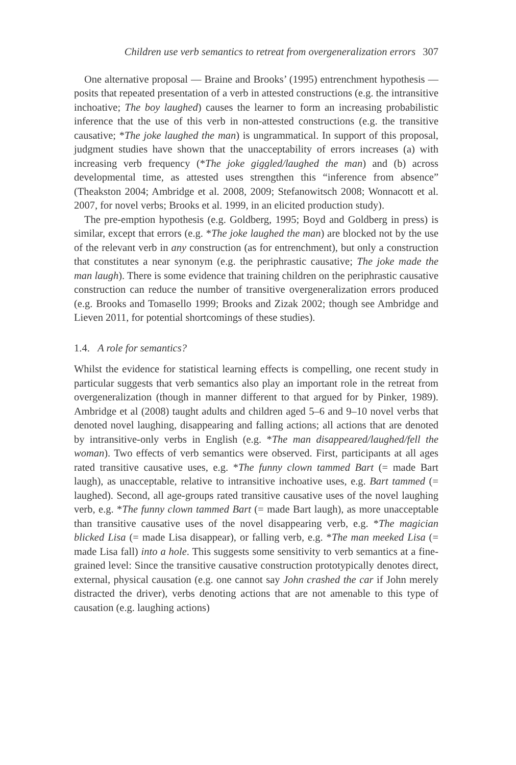Children use verb semantics to retreat from overgeneralization errors 307
One alternative proposal — Braine and Brooks’ (1995) entrenchment hypothesis — posits that repeated presentation of a verb in attested constructions (e.g. the intransitive inchoative; The boy laughed) causes the learner to form an increasing probabilistic inference that the use of this verb in non-attested constructions (e.g. the transitive causative; *The joke laughed the man) is ungrammatical. In support of this proposal, judgment studies have shown that the unacceptability of errors increases (a) with increasing verb frequency (*The joke giggled/laughed the man) and (b) across developmental time, as attested uses strengthen this “inference from absence” (Theakston 2004; Ambridge et al. 2008, 2009; Stefanowitsch 2008; Wonnacott et al. 2007, for novel verbs; Brooks et al. 1999, in an elicited production study).
The pre-emption hypothesis (e.g. Goldberg, 1995; Boyd and Goldberg in press) is similar, except that errors (e.g. *The joke laughed the man) are blocked not by the use of the relevant verb in any construction (as for entrenchment), but only a construction that constitutes a near synonym (e.g. the periphrastic causative; The joke made the man laugh). There is some evidence that training children on the periphrastic causative construction can reduce the number of transitive overgeneralization errors produced (e.g. Brooks and Tomasello 1999; Brooks and Zizak 2002; though see Ambridge and Lieven 2011, for potential shortcomings of these studies).
1.4. A role for semantics?
Whilst the evidence for statistical learning effects is compelling, one recent study in particular suggests that verb semantics also play an important role in the retreat from overgeneralization (though in manner different to that argued for by Pinker, 1989). Ambridge et al (2008) taught adults and children aged 5–6 and 9–10 novel verbs that denoted novel laughing, disappearing and falling actions; all actions that are denoted by intransitive-only verbs in English (e.g. *The man disappeared/laughed/fell the woman). Two effects of verb semantics were observed. First, participants at all ages rated transitive causative uses, e.g. *The funny clown tammed Bart (= made Bart laugh), as unacceptable, relative to intransitive inchoative uses, e.g. Bart tammed (= laughed). Second, all age-groups rated transitive causative uses of the novel laughing verb, e.g. *The funny clown tammed Bart (= made Bart laugh), as more unacceptable than transitive causative uses of the novel disappearing verb, e.g. *The magician blicked Lisa (= made Lisa disappear), or falling verb, e.g. *The man meeked Lisa (= made Lisa fall) into a hole. This suggests some sensitivity to verb semantics at a fine-grained level: Since the transitive causative construction prototypically denotes direct, external, physical causation (e.g. one cannot say John crashed the car if John merely distracted the driver), verbs denoting actions that are not amenable to this type of causation (e.g. laughing actions)